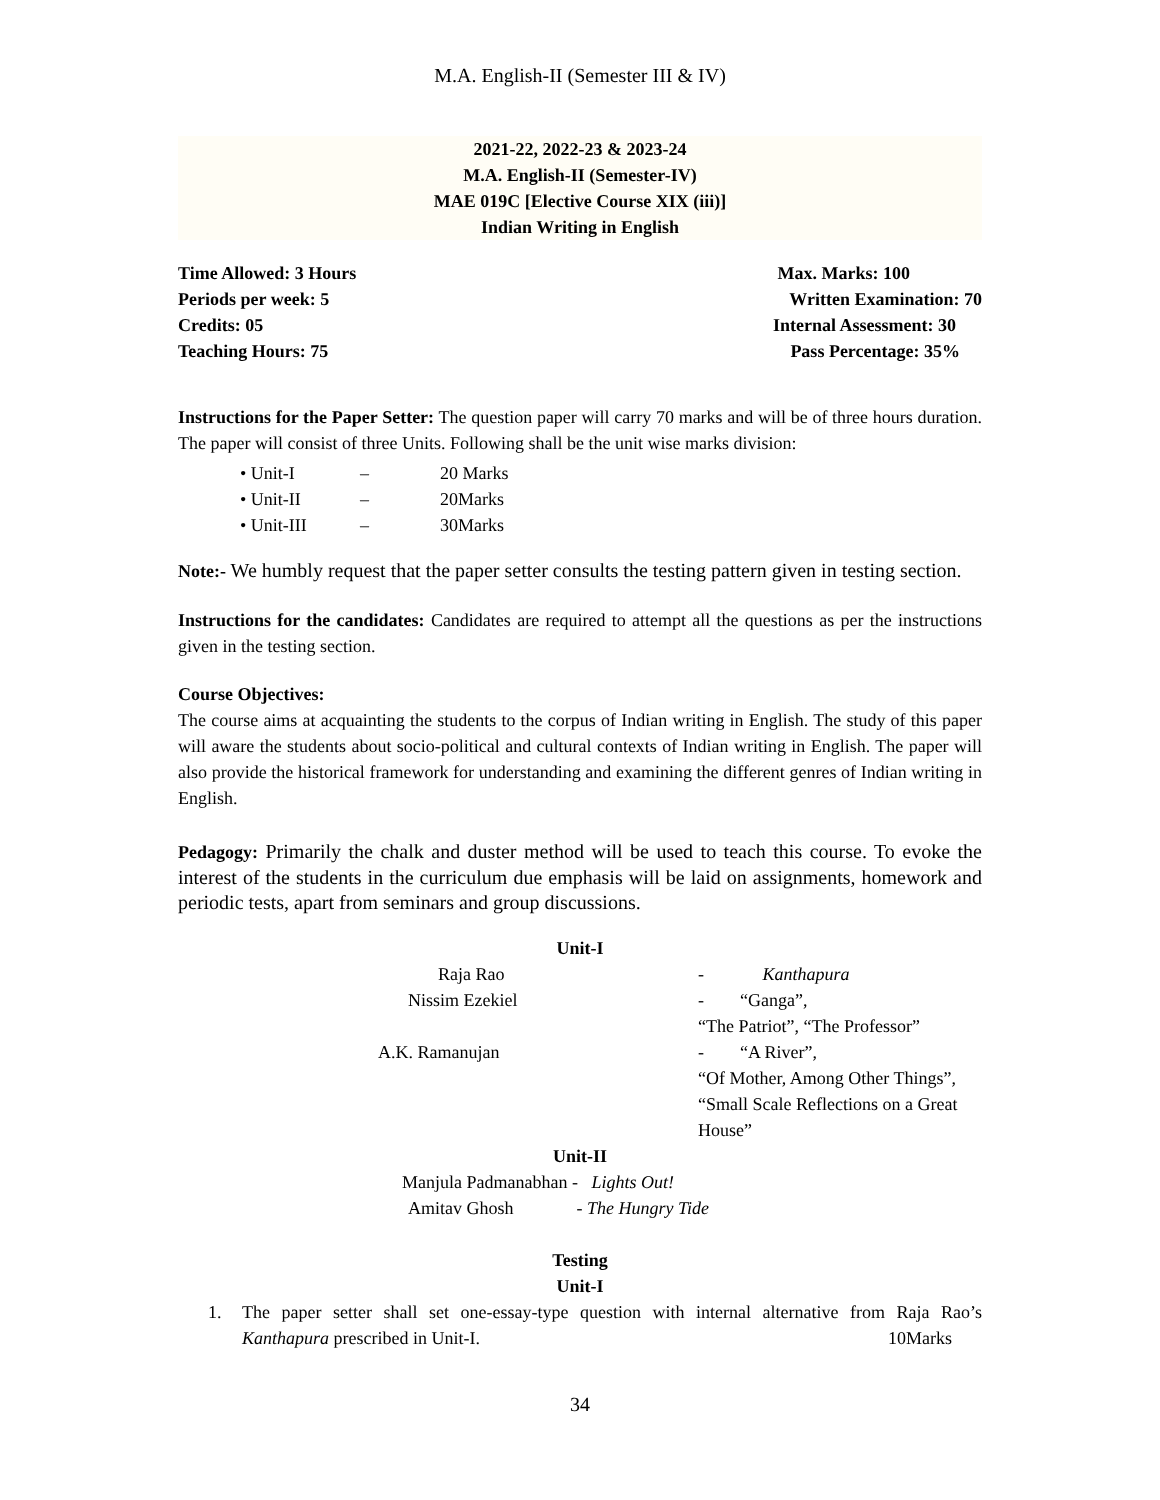M.A. English-II (Semester III & IV)
2021-22, 2022-23 & 2023-24
M.A. English-II (Semester-IV)
MAE 019C [Elective Course XIX (iii)]
Indian Writing in English
Time Allowed: 3 Hours Max. Marks: 100
Periods per week: 5 Written Examination: 70
Credits: 05 Internal Assessment: 30
Teaching Hours: 75 Pass Percentage: 35%
Instructions for the Paper Setter: The question paper will carry 70 marks and will be of three hours duration. The paper will consist of three Units. Following shall be the unit wise marks division:
• Unit-I – 20 Marks
• Unit-II – 20Marks
• Unit-III – 30Marks
Note:- We humbly request that the paper setter consults the testing pattern given in testing section.
Instructions for the candidates: Candidates are required to attempt all the questions as per the instructions given in the testing section.
Course Objectives:
The course aims at acquainting the students to the corpus of Indian writing in English. The study of this paper will aware the students about socio-political and cultural contexts of Indian writing in English. The paper will also provide the historical framework for understanding and examining the different genres of Indian writing in English.
Pedagogy: Primarily the chalk and duster method will be used to teach this course. To evoke the interest of the students in the curriculum due emphasis will be laid on assignments, homework and periodic tests, apart from seminars and group discussions.
Unit-I
| Raja Rao | - Kanthapura |
| Nissim Ezekiel | - “Ganga”, |
| | “The Patriot”, “The Professor” |
| A.K. Ramanujan | - “A River”, |
| | “Of Mother, Among Other Things”, |
| | “Small Scale Reflections on a Great House” |
Unit-II
Manjula Padmanabhan - Lights Out!
Amitav Ghosh - The Hungry Tide
Testing
Unit-I
1. The paper setter shall set one-essay-type question with internal alternative from Raja Rao’s Kanthapura prescribed in Unit-I. 10Marks
34